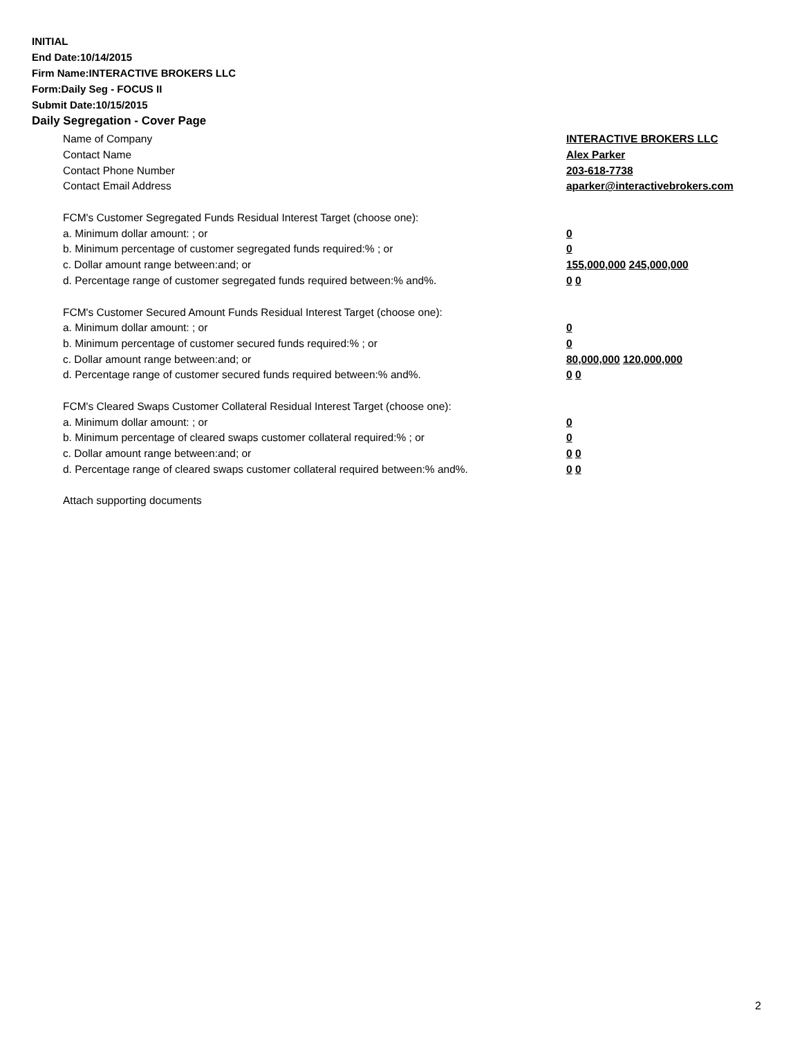INITIAL
End Date:10/14/2015
Firm Name:INTERACTIVE BROKERS LLC
Form:Daily Seg - FOCUS II
Submit Date:10/15/2015
Daily Segregation - Cover Page
Name of Company INTERACTIVE BROKERS LLC
Contact Name Alex Parker
Contact Phone Number 203-618-7738
Contact Email Address aparker@interactivebrokers.com
FCM's Customer Segregated Funds Residual Interest Target (choose one):
a. Minimum dollar amount: ; or 0
b. Minimum percentage of customer segregated funds required:% ; or 0
c. Dollar amount range between:and; or 155,000,000 245,000,000
d. Percentage range of customer segregated funds required between:% and%. 0 0
FCM's Customer Secured Amount Funds Residual Interest Target (choose one):
a. Minimum dollar amount: ; or 0
b. Minimum percentage of customer secured funds required:% ; or 0
c. Dollar amount range between:and; or 80,000,000 120,000,000
d. Percentage range of customer secured funds required between:% and%. 0 0
FCM's Cleared Swaps Customer Collateral Residual Interest Target (choose one):
a. Minimum dollar amount: ; or 0
b. Minimum percentage of cleared swaps customer collateral required:% ; or 0
c. Dollar amount range between:and; or 0 0
d. Percentage range of cleared swaps customer collateral required between:% and%. 0 0
Attach supporting documents
2